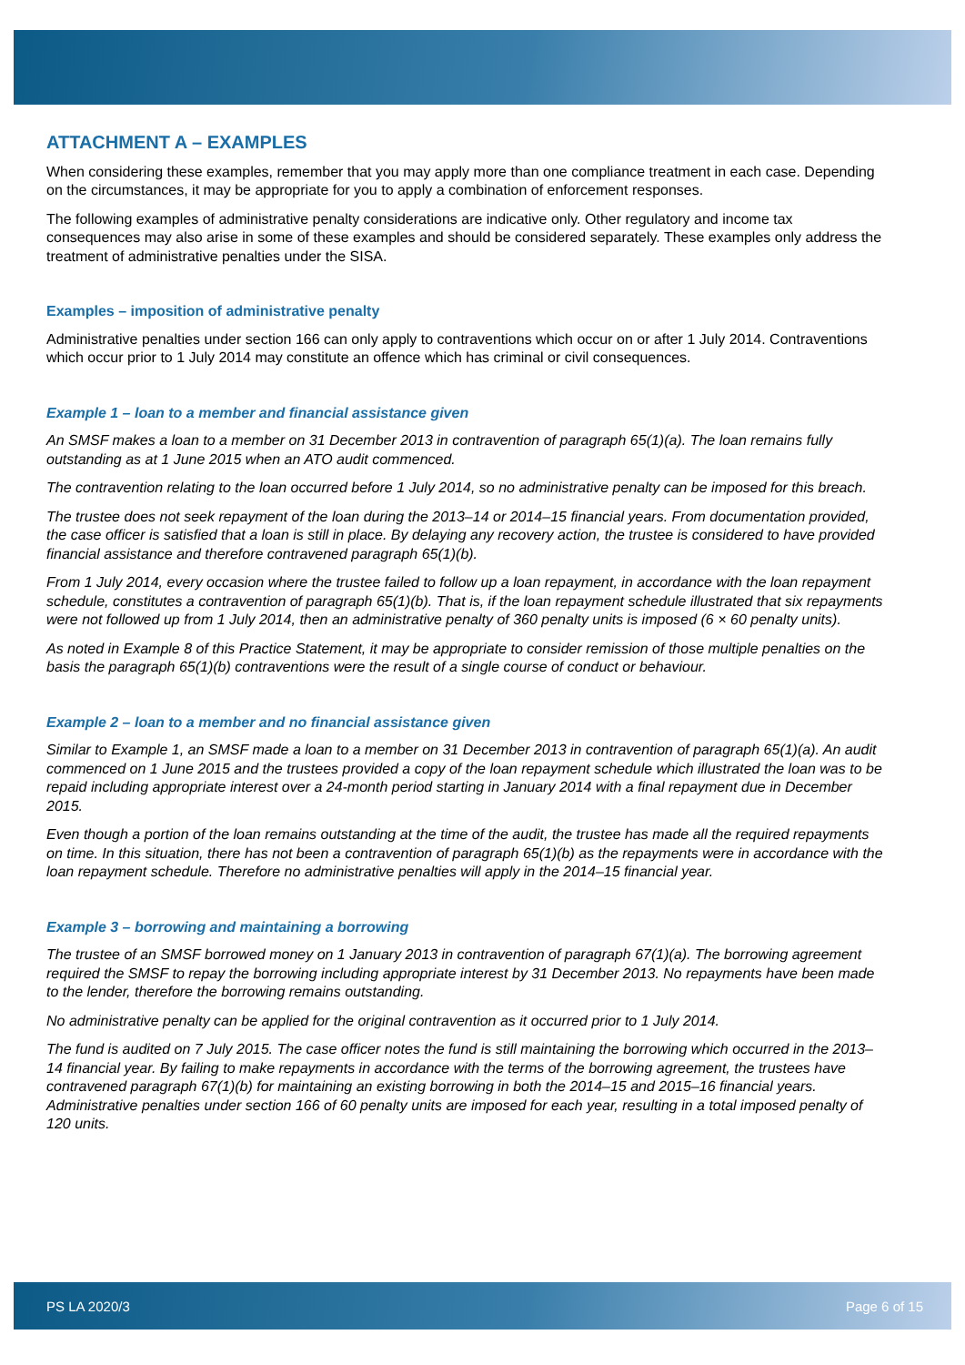ATTACHMENT A – EXAMPLES
When considering these examples, remember that you may apply more than one compliance treatment in each case. Depending on the circumstances, it may be appropriate for you to apply a combination of enforcement responses.
The following examples of administrative penalty considerations are indicative only. Other regulatory and income tax consequences may also arise in some of these examples and should be considered separately. These examples only address the treatment of administrative penalties under the SISA.
Examples – imposition of administrative penalty
Administrative penalties under section 166 can only apply to contraventions which occur on or after 1 July 2014. Contraventions which occur prior to 1 July 2014 may constitute an offence which has criminal or civil consequences.
Example 1 – loan to a member and financial assistance given
An SMSF makes a loan to a member on 31 December 2013 in contravention of paragraph 65(1)(a). The loan remains fully outstanding as at 1 June 2015 when an ATO audit commenced.
The contravention relating to the loan occurred before 1 July 2014, so no administrative penalty can be imposed for this breach.
The trustee does not seek repayment of the loan during the 2013–14 or 2014–15 financial years. From documentation provided, the case officer is satisfied that a loan is still in place. By delaying any recovery action, the trustee is considered to have provided financial assistance and therefore contravened paragraph 65(1)(b).
From 1 July 2014, every occasion where the trustee failed to follow up a loan repayment, in accordance with the loan repayment schedule, constitutes a contravention of paragraph 65(1)(b). That is, if the loan repayment schedule illustrated that six repayments were not followed up from 1 July 2014, then an administrative penalty of 360 penalty units is imposed (6 × 60 penalty units).
As noted in Example 8 of this Practice Statement, it may be appropriate to consider remission of those multiple penalties on the basis the paragraph 65(1)(b) contraventions were the result of a single course of conduct or behaviour.
Example 2 – loan to a member and no financial assistance given
Similar to Example 1, an SMSF made a loan to a member on 31 December 2013 in contravention of paragraph 65(1)(a). An audit commenced on 1 June 2015 and the trustees provided a copy of the loan repayment schedule which illustrated the loan was to be repaid including appropriate interest over a 24-month period starting in January 2014 with a final repayment due in December 2015.
Even though a portion of the loan remains outstanding at the time of the audit, the trustee has made all the required repayments on time. In this situation, there has not been a contravention of paragraph 65(1)(b) as the repayments were in accordance with the loan repayment schedule. Therefore no administrative penalties will apply in the 2014–15 financial year.
Example 3 – borrowing and maintaining a borrowing
The trustee of an SMSF borrowed money on 1 January 2013 in contravention of paragraph 67(1)(a). The borrowing agreement required the SMSF to repay the borrowing including appropriate interest by 31 December 2013. No repayments have been made to the lender, therefore the borrowing remains outstanding.
No administrative penalty can be applied for the original contravention as it occurred prior to 1 July 2014.
The fund is audited on 7 July 2015. The case officer notes the fund is still maintaining the borrowing which occurred in the 2013–14 financial year. By failing to make repayments in accordance with the terms of the borrowing agreement, the trustees have contravened paragraph 67(1)(b) for maintaining an existing borrowing in both the 2014–15 and 2015–16 financial years. Administrative penalties under section 166 of 60 penalty units are imposed for each year, resulting in a total imposed penalty of 120 units.
PS LA 2020/3 Page 6 of 15